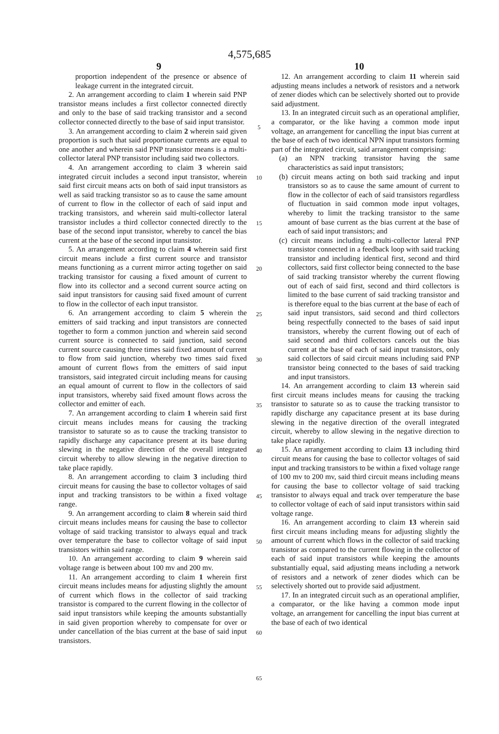4,575,685
9 10
proportion independent of the presence or absence of leakage current in the integrated circuit.
2. An arrangement according to claim 1 wherein said PNP transistor means includes a first collector connected directly and only to the base of said tracking transistor and a second collector connected directly to the base of said input transistor.
3. An arrangement according to claim 2 wherein said given proportion is such that said proportionate currents are equal to one another and wherein said PNP transistor means is a multi-collector lateral PNP transistor including said two collectors.
4. An arrangement according to claim 3 wherein said integrated circuit includes a second input transistor, wherein said first circuit means acts on both of said input transistors as well as said tracking transistor so as to cause the same amount of current to flow in the collector of each of said input and tracking transistors, and wherein said multi-collector lateral transistor includes a third collector connected directly to the base of the second input transistor, whereby to cancel the bias current at the base of the second input transistor.
5. An arrangement according to claim 4 wherein said first circuit means include a first current source and transistor means functioning as a current mirror acting together on said tracking transistor for causing a fixed amount of current to flow into its collector and a second current source acting on said input transistors for causing said fixed amount of current to flow in the collector of each input transistor.
6. An arrangement according to claim 5 wherein the emitters of said tracking and input transistors are connected together to form a common junction and wherein said second current source is connected to said junction, said second current source causing three times said fixed amount of current to flow from said junction, whereby two times said fixed amount of current flows from the emitters of said input transistors, said integrated circuit including means for causing an equal amount of current to flow in the collectors of said input transistors, whereby said fixed amount flows across the collector and emitter of each.
7. An arrangement according to claim 1 wherein said first circuit means includes means for causing the tracking transistor to saturate so as to cause the tracking transistor to rapidly discharge any capacitance present at its base during slewing in the negative direction of the overall integrated circuit whereby to allow slewing in the negative direction to take place rapidly.
8. An arrangement according to claim 3 including third circuit means for causing the base to collector voltages of said input and tracking transistors to be within a fixed voltage range.
9. An arrangement according to claim 8 wherein said third circuit means includes means for causing the base to collector voltage of said tracking transistor to always equal and track over temperature the base to collector voltage of said input transistors within said range.
10. An arrangement according to claim 9 wherein said voltage range is between about 100 mv and 200 mv.
11. An arrangement according to claim 1 wherein first circuit means includes means for adjusting slightly the amount of current which flows in the collector of said tracking transistor is compared to the current flowing in the collector of said input transistors while keeping the amounts substantially in said given proportion whereby to compensate for over or under cancellation of the bias current at the base of said input transistors.
5
10
15
20
25
30
35
40
45
50
55
60
65
12. An arrangement according to claim 11 wherein said adjusting means includes a network of resistors and a network of zener diodes which can be selectively shorted out to provide said adjustment.
13. In an integrated circuit such as an operational amplifier, a comparator, or the like having a common mode input voltage, an arrangement for cancelling the input bias current at the base of each of two identical NPN input transistors forming part of the integrated circuit, said arrangement comprising:
(a) an NPN tracking transistor having the same characteristics as said input transistors;
(b) circuit means acting on both said tracking and input transistors so as to cause the same amount of current to flow in the collector of each of said transistors regardless of fluctuation in said common mode input voltages, whereby to limit the tracking transistor to the same amount of base current as the bias current at the base of each of said input transistors; and
(c) circuit means including a multi-collector lateral PNP transistor connected in a feedback loop with said tracking transistor and including identical first, second and third collectors, said first collector being connected to the base of said tracking transistor whereby the current flowing out of each of said first, second and third collectors is limited to the base current of said tracking transistor and is therefore equal to the bias current at the base of each of said input transistors, said second and third collectors being respectfully connected to the bases of said input transistors, whereby the current flowing out of each of said second and third collectors cancels out the bias current at the base of each of said input transistors, only said collectors of said circuit means including said PNP transistor being connected to the bases of said tracking and input transistors.
14. An arrangement according to claim 13 wherein said first circuit means includes means for causing the tracking transistor to saturate so as to cause the tracking transistor to rapidly discharge any capacitance present at its base during slewing in the negative direction of the overall integrated circuit, whereby to allow slewing in the negative direction to take place rapidly.
15. An arrangement according to claim 13 including third circuit means for causing the base to collector voltages of said input and tracking transistors to be within a fixed voltage range of 100 mv to 200 mv, said third circuit means including means for causing the base to collector voltage of said tracking transistor to always equal and track over temperature the base to collector voltage of each of said input transistors within said voltage range.
16. An arrangement according to claim 13 wherein said first circuit means including means for adjusting slightly the amount of current which flows in the collector of said tracking transistor as compared to the current flowing in the collector of each of said input transistors while keeping the amounts substantially equal, said adjusting means including a network of resistors and a network of zener diodes which can be selectively shorted out to provide said adjustment.
17. In an integrated circuit such as an operational amplifier, a comparator, or the like having a common mode input voltage, an arrangement for cancelling the input bias current at the base of each of two identical